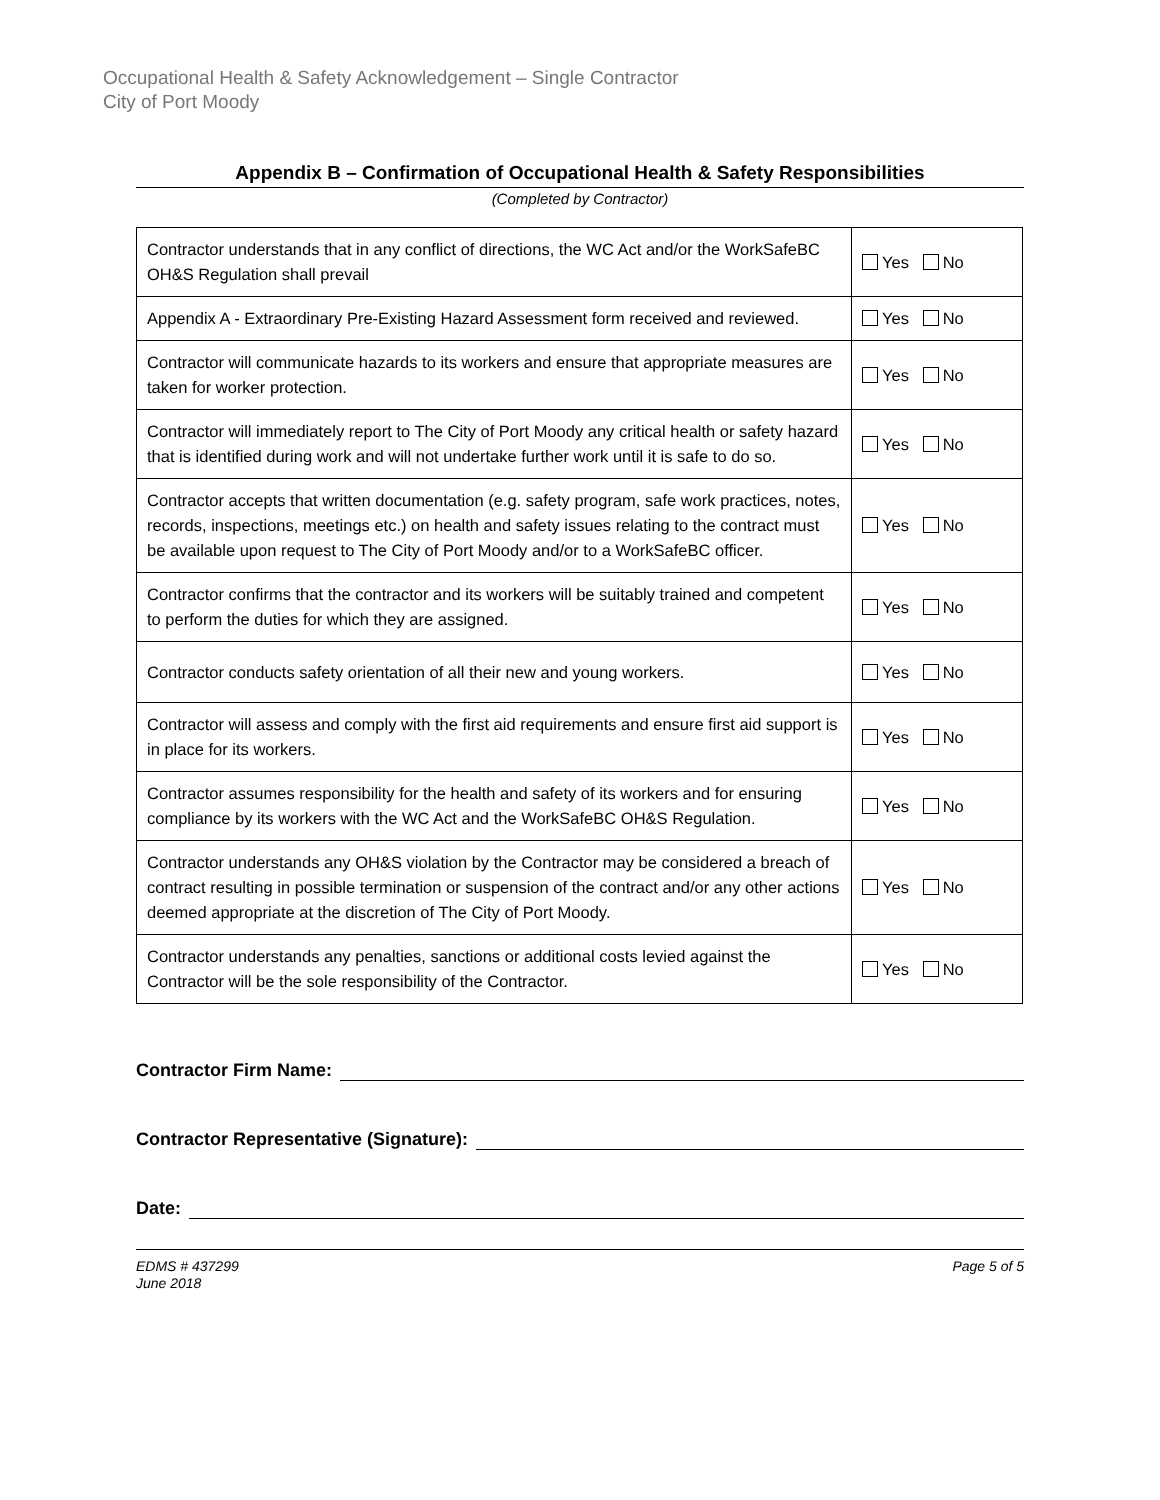Occupational Health & Safety Acknowledgement – Single Contractor
City of Port Moody
Appendix B – Confirmation of Occupational Health & Safety Responsibilities
(Completed by Contractor)
| Contractor understands that in any conflict of directions, the WC Act and/or the WorkSafeBC OH&S Regulation shall prevail | Yes No |
| Appendix A - Extraordinary Pre-Existing Hazard Assessment form received and reviewed. | Yes No |
| Contractor will communicate hazards to its workers and ensure that appropriate measures are taken for worker protection. | Yes No |
| Contractor will immediately report to The City of Port Moody any critical health or safety hazard that is identified during work and will not undertake further work until it is safe to do so. | Yes No |
| Contractor accepts that written documentation (e.g. safety program, safe work practices, notes, records, inspections, meetings etc.) on health and safety issues relating to the contract must be available upon request to The City of Port Moody and/or to a WorkSafeBC officer. | Yes No |
| Contractor confirms that the contractor and its workers will be suitably trained and competent to perform the duties for which they are assigned. | Yes No |
| Contractor conducts safety orientation of all their new and young workers. | Yes No |
| Contractor will assess and comply with the first aid requirements and ensure first aid support is in place for its workers. | Yes No |
| Contractor assumes responsibility for the health and safety of its workers and for ensuring compliance by its workers with the WC Act and the WorkSafeBC OH&S Regulation. | Yes No |
| Contractor understands any OH&S violation by the Contractor may be considered a breach of contract resulting in possible termination or suspension of the contract and/or any other actions deemed appropriate at the discretion of The City of Port Moody. | Yes No |
| Contractor understands any penalties, sanctions or additional costs levied against the Contractor will be the sole responsibility of the Contractor. | Yes No |
Contractor Firm Name:
Contractor Representative (Signature):
Date:
EDMS # 437299
June 2018
Page 5 of 5